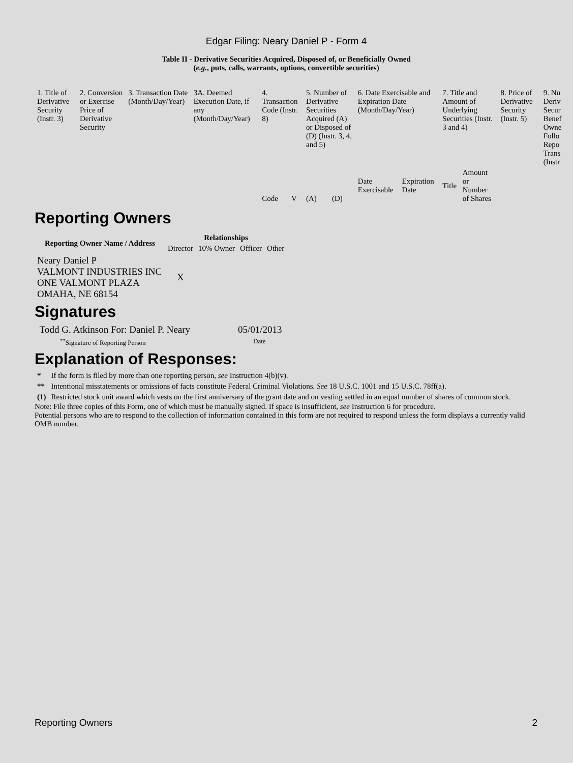Edgar Filing: Neary Daniel P - Form 4
Table II - Derivative Securities Acquired, Disposed of, or Beneficially Owned
(e.g., puts, calls, warrants, options, convertible securities)
| 1. Title of Derivative Security (Instr. 3) | 2. Conversion or Exercise Price of Derivative Security | 3. Transaction Date (Month/Day/Year) | 3A. Deemed Execution Date, if any (Month/Day/Year) | 4. Transaction Code (Instr. 8) | | 5. Number of Derivative Securities Acquired (A) or Disposed of (D) (Instr. 3, 4, and 5) | | 6. Date Exercisable and Expiration Date (Month/Day/Year) | | 7. Title and Amount of Underlying Securities (Instr. 3 and 4) | | 8. Price of Derivative Security (Instr. 5) | 9. Nu Deriv Secur Benef Owne Follo Repo Trans (Instr |
| | | | | Code | V | (A) | (D) | Date Exercisable | Expiration Date | Title | Amount or Number of Shares | | |
Reporting Owners
| Reporting Owner Name / Address | Relationships | | | |
| --- | --- | --- | --- | --- |
| | Director | 10% Owner | Officer | Other |
| Neary Daniel P VALMONT INDUSTRIES INC ONE VALMONT PLAZA OMAHA, NE 68154 | X | | | |
Signatures
| Todd G. Atkinson For: Daniel P. Neary | 05/01/2013 |
| <sup>**</sup> Signature of Reporting Person | Date |
Explanation of Responses:
| * | If the form is filed by more than one reporting person, see Instruction 4(b)(v). |
| ** | Intentional misstatements or omissions of facts constitute Federal Criminal Violations. See 18 U.S.C. 1001 and 15 U.S.C. 78ff(a). |
| (1) | Restricted stock unit award which vests on the first anniversary of the grant date and on vesting settled in an equal number of shares of common stock. |
Note: File three copies of this Form, one of which must be manually signed. If space is insufficient, see Instruction 6 for procedure.
Potential persons who are to respond to the collection of information contained in this form are not required to respond unless the form displays a currently valid OMB number.
Reporting Owners 2